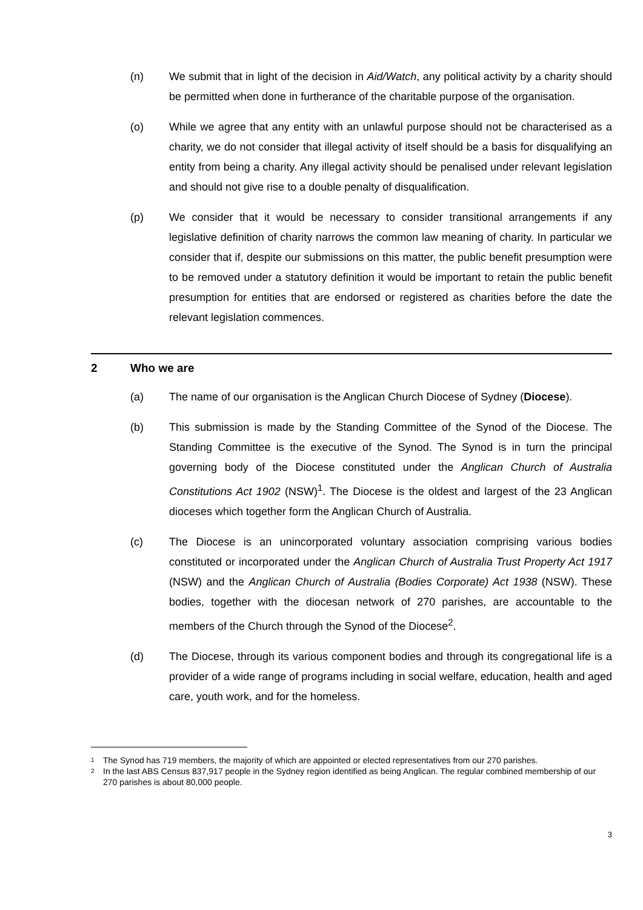(n) We submit that in light of the decision in Aid/Watch, any political activity by a charity should be permitted when done in furtherance of the charitable purpose of the organisation.
(o) While we agree that any entity with an unlawful purpose should not be characterised as a charity, we do not consider that illegal activity of itself should be a basis for disqualifying an entity from being a charity. Any illegal activity should be penalised under relevant legislation and should not give rise to a double penalty of disqualification.
(p) We consider that it would be necessary to consider transitional arrangements if any legislative definition of charity narrows the common law meaning of charity. In particular we consider that if, despite our submissions on this matter, the public benefit presumption were to be removed under a statutory definition it would be important to retain the public benefit presumption for entities that are endorsed or registered as charities before the date the relevant legislation commences.
2 Who we are
(a) The name of our organisation is the Anglican Church Diocese of Sydney (Diocese).
(b) This submission is made by the Standing Committee of the Synod of the Diocese. The Standing Committee is the executive of the Synod. The Synod is in turn the principal governing body of the Diocese constituted under the Anglican Church of Australia Constitutions Act 1902 (NSW)<sup>1</sup>. The Diocese is the oldest and largest of the 23 Anglican dioceses which together form the Anglican Church of Australia.
(c) The Diocese is an unincorporated voluntary association comprising various bodies constituted or incorporated under the Anglican Church of Australia Trust Property Act 1917 (NSW) and the Anglican Church of Australia (Bodies Corporate) Act 1938 (NSW). These bodies, together with the diocesan network of 270 parishes, are accountable to the members of the Church through the Synod of the Diocese<sup>2</sup>.
(d) The Diocese, through its various component bodies and through its congregational life is a provider of a wide range of programs including in social welfare, education, health and aged care, youth work, and for the homeless.
<sup>1</sup>
The Synod has 719 members, the majority of which are appointed or elected representatives from our 270 parishes.
<sup>2</sup>
In the last ABS Census 837,917 people in the Sydney region identified as being Anglican. The regular combined membership of our 270 parishes is about 80,000 people.
3